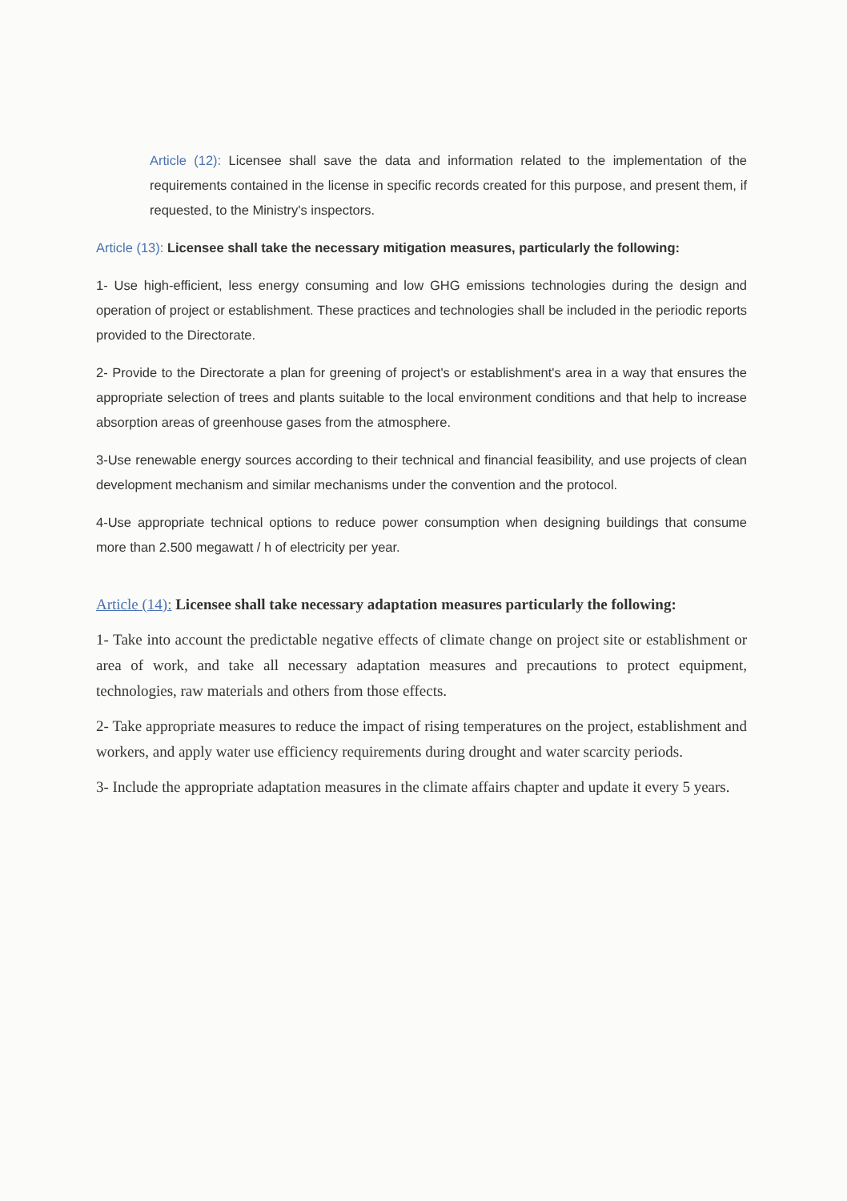Article (12): Licensee shall save the data and information related to the implementation of the requirements contained in the license in specific records created for this purpose, and present them, if requested, to the Ministry's inspectors.
Article (13): Licensee shall take the necessary mitigation measures, particularly the following:
1- Use high-efficient, less energy consuming and low GHG emissions technologies during the design and operation of project or establishment. These practices and technologies shall be included in the periodic reports provided to the Directorate.
2- Provide to the Directorate a plan for greening of project's or establishment's area in a way that ensures the appropriate selection of trees and plants suitable to the local environment conditions and that help to increase absorption areas of greenhouse gases from the atmosphere.
3-Use renewable energy sources according to their technical and financial feasibility, and use projects of clean development mechanism and similar mechanisms under the convention and the protocol.
4-Use appropriate technical options to reduce power consumption when designing buildings that consume more than 2.500 megawatt / h of electricity per year.
Article (14): Licensee shall take necessary adaptation measures particularly the following:
1- Take into account the predictable negative effects of climate change on project site or establishment or area of work, and take all necessary adaptation measures and precautions to protect equipment, technologies, raw materials and others from those effects.
2- Take appropriate measures to reduce the impact of rising temperatures on the project, establishment and workers, and apply water use efficiency requirements during drought and water scarcity periods.
3- Include the appropriate adaptation measures in the climate affairs chapter and update it every 5 years.